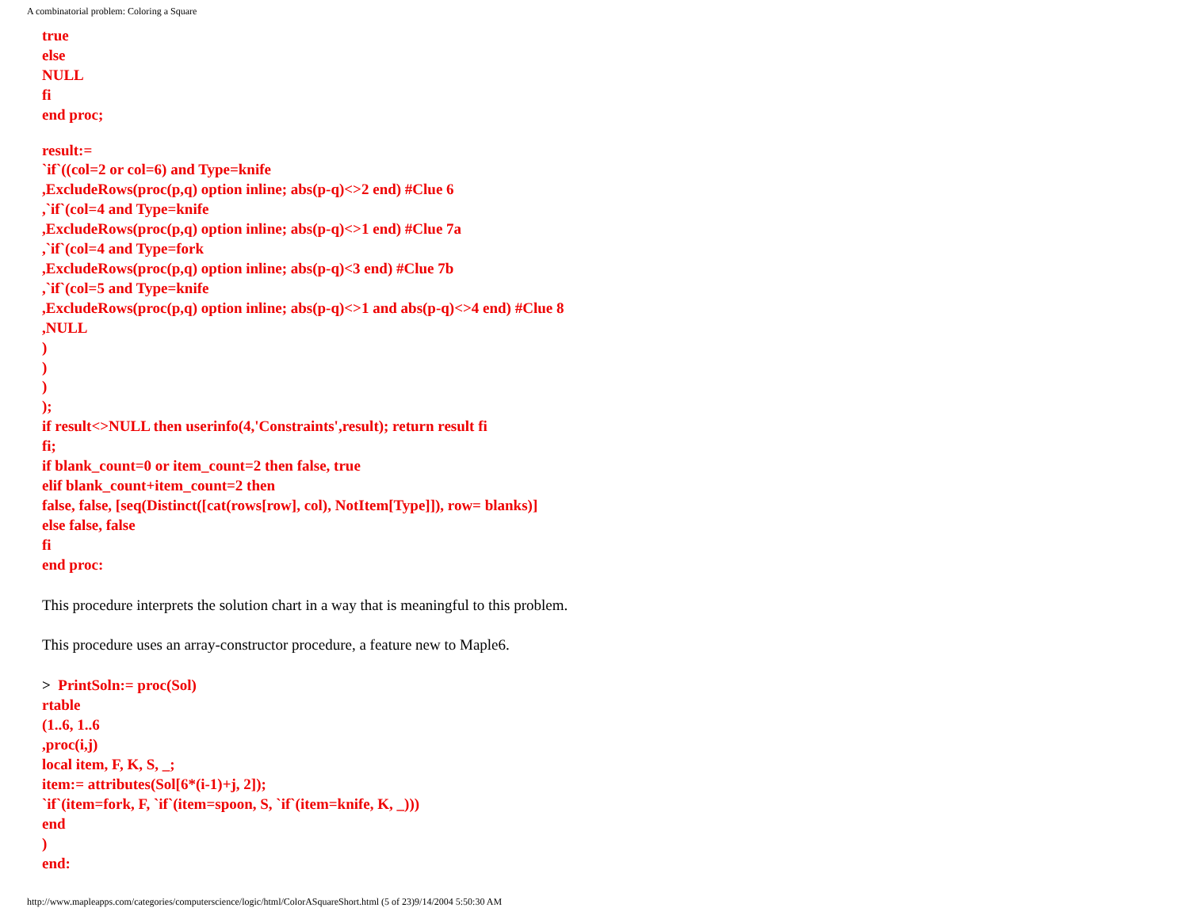A combinatorial problem: Coloring a Square
true
else
NULL
fi
end proc;
result:=
`if`((col=2 or col=6) and Type=knife
,ExcludeRows(proc(p,q) option inline; abs(p-q)<>2 end) #Clue 6
,`if`(col=4 and Type=knife
,ExcludeRows(proc(p,q) option inline; abs(p-q)<>1 end) #Clue 7a
,`if`(col=4 and Type=fork
,ExcludeRows(proc(p,q) option inline; abs(p-q)<3 end) #Clue 7b
,`if`(col=5 and Type=knife
,ExcludeRows(proc(p,q) option inline; abs(p-q)<>1 and abs(p-q)<>4 end) #Clue 8
,NULL
)
)
)
);
if result<>NULL then userinfo(4,'Constraints',result); return result fi
fi;
if blank_count=0 or item_count=2 then false, true
elif blank_count+item_count=2 then
false, false, [seq(Distinct([cat(rows[row], col), NotItem[Type]]), row= blanks)]
else false, false
fi
end proc:
This procedure interprets the solution chart in a way that is meaningful to this problem.
This procedure uses an array-constructor procedure, a feature new to Maple6.
> PrintSoln:= proc(Sol)
rtable
(1..6, 1..6
,proc(i,j)
local item, F, K, S, _;
item:= attributes(Sol[6*(i-1)+j, 2]);
`if`(item=fork, F, `if`(item=spoon, S, `if`(item=knife, K, _)))
end
)
end:
http://www.mapleapps.com/categories/computerscience/logic/html/ColorASquareShort.html (5 of 23)9/14/2004 5:50:30 AM